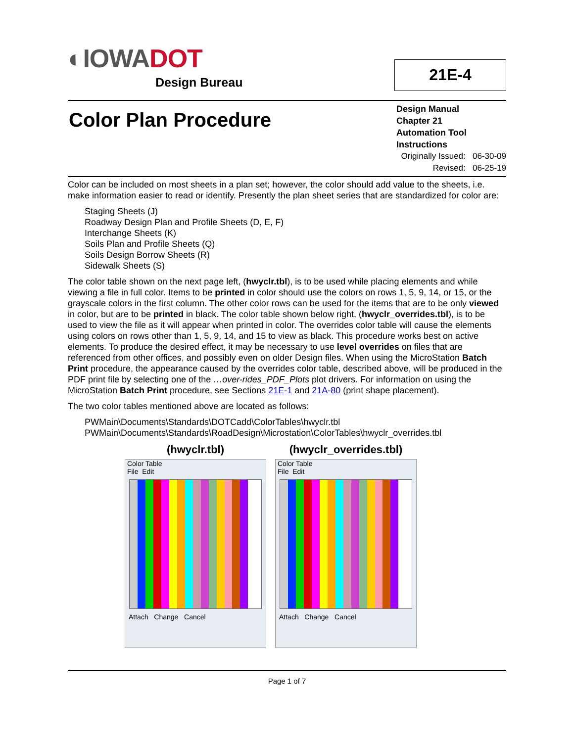◐IOWADOT
Design Bureau
21E-4
Color Plan Procedure
Design Manual
Chapter 21
Automation Tool Instructions
Originally Issued: 06-30-09
Revised: 06-25-19
Color can be included on most sheets in a plan set; however, the color should add value to the sheets, i.e. make information easier to read or identify. Presently the plan sheet series that are standardized for color are:
Staging Sheets (J)
Roadway Design Plan and Profile Sheets (D, E, F)
Interchange Sheets (K)
Soils Plan and Profile Sheets (Q)
Soils Design Borrow Sheets (R)
Sidewalk Sheets (S)
The color table shown on the next page left, (hwyclr.tbl), is to be used while placing elements and while viewing a file in full color. Items to be printed in color should use the colors on rows 1, 5, 9, 14, or 15, or the grayscale colors in the first column. The other color rows can be used for the items that are to be only viewed in color, but are to be printed in black. The color table shown below right, (hwyclr_overrides.tbl), is to be used to view the file as it will appear when printed in color. The overrides color table will cause the elements using colors on rows other than 1, 5, 9, 14, and 15 to view as black. This procedure works best on active elements. To produce the desired effect, it may be necessary to use level overrides on files that are referenced from other offices, and possibly even on older Design files. When using the MicroStation Batch Print procedure, the appearance caused by the overrides color table, described above, will be produced in the PDF print file by selecting one of the …over-rides_PDF_Plots plot drivers. For information on using the MicroStation Batch Print procedure, see Sections 21E-1 and 21A-80 (print shape placement).
The two color tables mentioned above are located as follows:
PWMain\Documents\Standards\DOTCadd\ColorTables\hwyclr.tbl
PWMain\Documents\Standards\RoadDesign\Microstation\ColorTables\hwyclr_overrides.tbl
(hwyclr.tbl)
Color Table
File Edit
Attach Change Cancel
(hwyclr_overrides.tbl)
Color Table
File Edit
Attach Change Cancel
Page 1 of 7